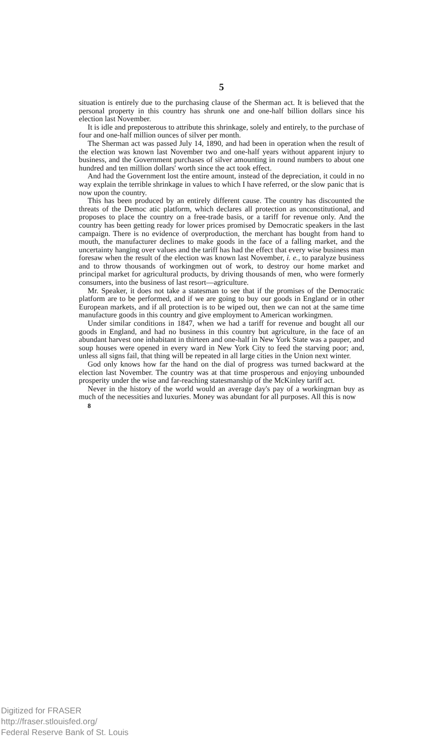5
situation is entirely due to the purchasing clause of the Sherman act. It is believed that the personal property in this country has shrunk one and one-half billion dollars since his election last November.
It is idle and preposterous to attribute this shrinkage, solely and entirely, to the purchase of four and one-half million ounces of silver per month.
The Sherman act was passed July 14, 1890, and had been in operation when the result of the election was known last November two and one-half years without apparent injury to business, and the Government purchases of silver amounting in round numbers to about one hundred and ten million dollars' worth since the act took effect.
And had the Government lost the entire amount, instead of the depreciation, it could in no way explain the terrible shrinkage in values to which I have referred, or the slow panic that is now upon the country.
This has been produced by an entirely different cause. The country has discounted the threats of the Democ atic platform, which declares all protection as unconstitutional, and proposes to place the country on a free-trade basis, or a tariff for revenue only. And the country has been getting ready for lower prices promised by Democratic speakers in the last campaign. There is no evidence of overproduction, the merchant has bought from hand to mouth, the manufacturer declines to make goods in the face of a falling market, and the uncertainty hanging over values and the tariff has had the effect that every wise business man foresaw when the result of the election was known last November, i. e., to paralyze business and to throw thousands of workingmen out of work, to destroy our home market and principal market for agricultural products, by driving thousands of men, who were formerly consumers, into the business of last resort—agriculture.
Mr. Speaker, it does not take a statesman to see that if the promises of the Democratic platform are to be performed, and if we are going to buy our goods in England or in other European markets, and if all protection is to be wiped out, then we can not at the same time manufacture goods in this country and give employment to American workingmen.
Under similar conditions in 1847, when we had a tariff for revenue and bought all our goods in England, and had no business in this country but agriculture, in the face of an abundant harvest one inhabitant in thirteen and one-half in New York State was a pauper, and soup houses were opened in every ward in New York City to feed the starving poor; and, unless all signs fail, that thing will be repeated in all large cities in the Union next winter.
God only knows how far the hand on the dial of progress was turned backward at the election last November. The country was at that time prosperous and enjoying unbounded prosperity under the wise and far-reaching statesmanship of the McKinley tariff act.
Never in the history of the world would an average day's pay of a workingman buy as much of the necessities and luxuries. Money was abundant for all purposes. All this is now
8
Digitized for FRASER
http://fraser.stlouisfed.org/
Federal Reserve Bank of St. Louis